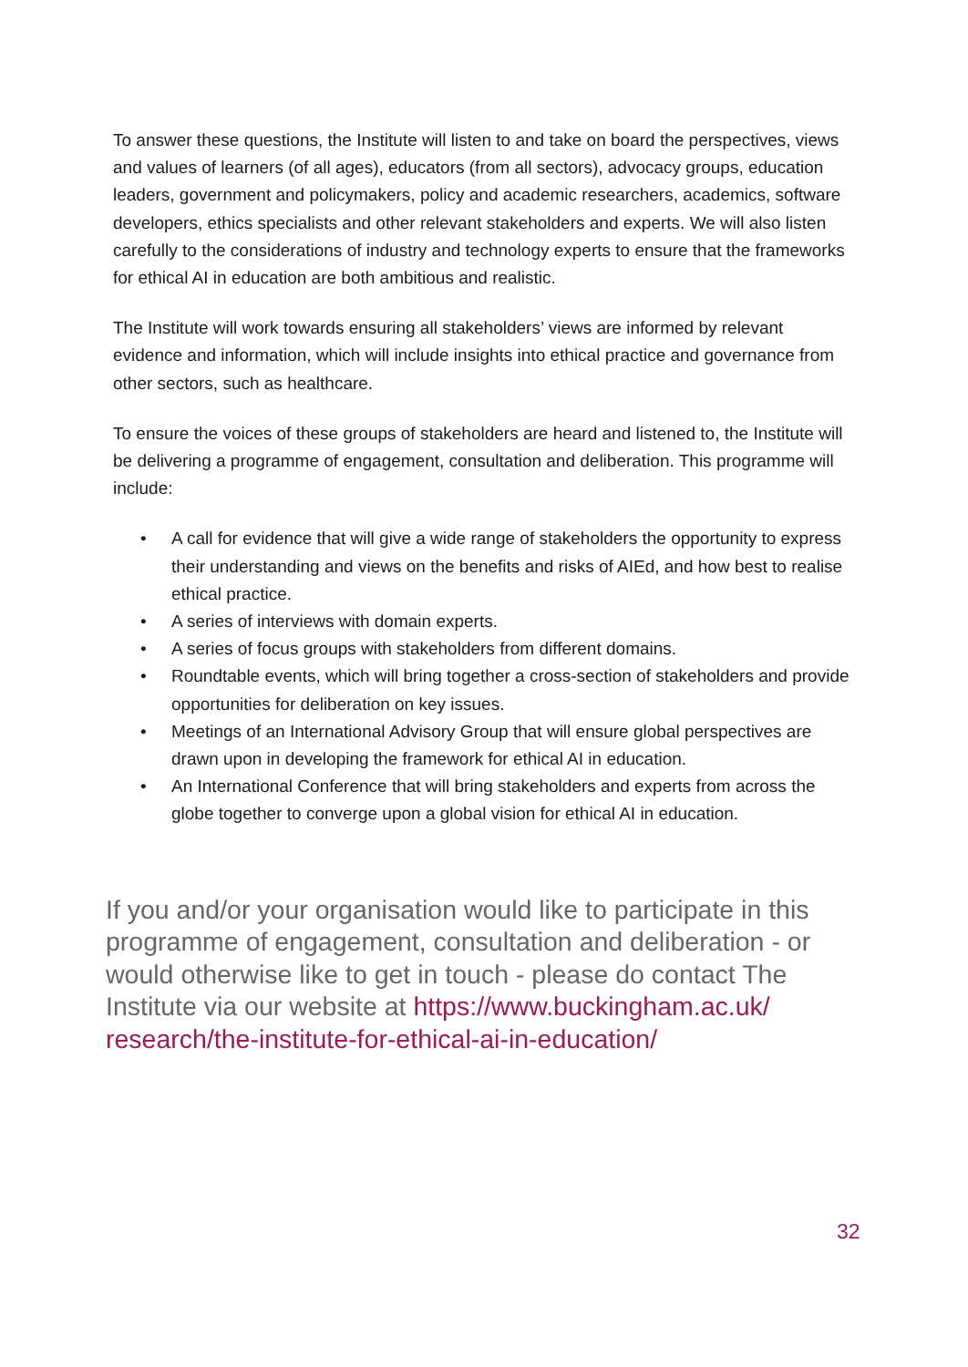To answer these questions, the Institute will listen to and take on board the perspectives, views and values of learners (of all ages), educators (from all sectors), advocacy groups, education leaders, government and policymakers, policy and academic researchers, academics, software developers, ethics specialists and other relevant stakeholders and experts. We will also listen carefully to the considerations of industry and technology experts to ensure that the frameworks for ethical AI in education are both ambitious and realistic.
The Institute will work towards ensuring all stakeholders’ views are informed by relevant evidence and information, which will include insights into ethical practice and governance from other sectors, such as healthcare.
To ensure the voices of these groups of stakeholders are heard and listened to, the Institute will be delivering a programme of engagement, consultation and deliberation. This programme will include:
• A call for evidence that will give a wide range of stakeholders the opportunity to express their understanding and views on the benefits and risks of AIEd, and how best to realise ethical practice.
• A series of interviews with domain experts.
• A series of focus groups with stakeholders from different domains.
• Roundtable events, which will bring together a cross-section of stakeholders and provide opportunities for deliberation on key issues.
• Meetings of an International Advisory Group that will ensure global perspectives are drawn upon in developing the framework for ethical AI in education.
• An International Conference that will bring stakeholders and experts from across the globe together to converge upon a global vision for ethical AI in education.
If you and/or your organisation would like to participate in this programme of engagement, consultation and deliberation - or would otherwise like to get in touch - please do contact The Institute via our website at https://www.buckingham.ac.uk/ research/the-institute-for-ethical-ai-in-education/
32